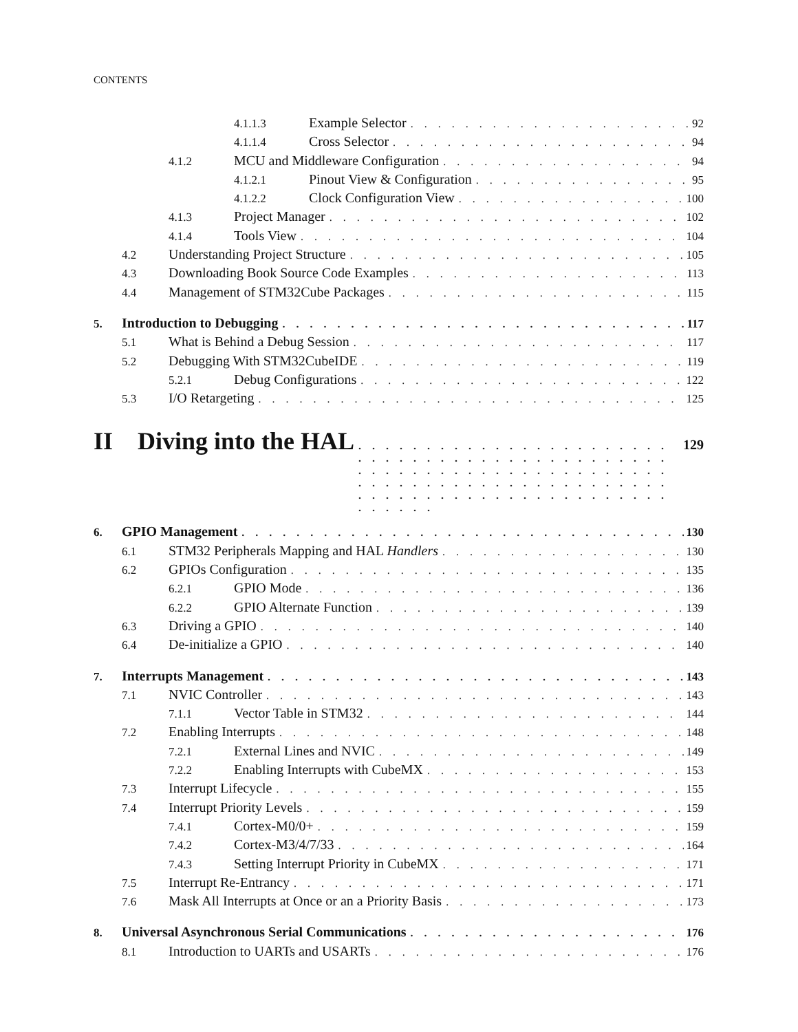CONTENTS
4.1.1.3 Example Selector 92
4.1.1.4 Cross Selector 94
4.1.2 MCU and Middleware Configuration 94
4.1.2.1 Pinout View & Configuration 95
4.1.2.2 Clock Configuration View 100
4.1.3 Project Manager 102
4.1.4 Tools View 104
4.2 Understanding Project Structure 105
4.3 Downloading Book Source Code Examples 113
4.4 Management of STM32Cube Packages 115
5. Introduction to Debugging 117
5.1 What is Behind a Debug Session 117
5.2 Debugging With STM32CubeIDE 119
5.2.1 Debug Configurations 122
5.3 I/O Retargeting 125
II Diving into the HAL 129
6. GPIO Management 130
6.1 STM32 Peripherals Mapping and HAL Handlers 130
6.2 GPIOs Configuration 135
6.2.1 GPIO Mode 136
6.2.2 GPIO Alternate Function 139
6.3 Driving a GPIO 140
6.4 De-initialize a GPIO 140
7. Interrupts Management 143
7.1 NVIC Controller 143
7.1.1 Vector Table in STM32 144
7.2 Enabling Interrupts 148
7.2.1 External Lines and NVIC 149
7.2.2 Enabling Interrupts with CubeMX 153
7.3 Interrupt Lifecycle 155
7.4 Interrupt Priority Levels 159
7.4.1 Cortex-M0/0+ 159
7.4.2 Cortex-M3/4/7/33 164
7.4.3 Setting Interrupt Priority in CubeMX 171
7.5 Interrupt Re-Entrancy 171
7.6 Mask All Interrupts at Once or an a Priority Basis 173
8. Universal Asynchronous Serial Communications 176
8.1 Introduction to UARTs and USARTs 176